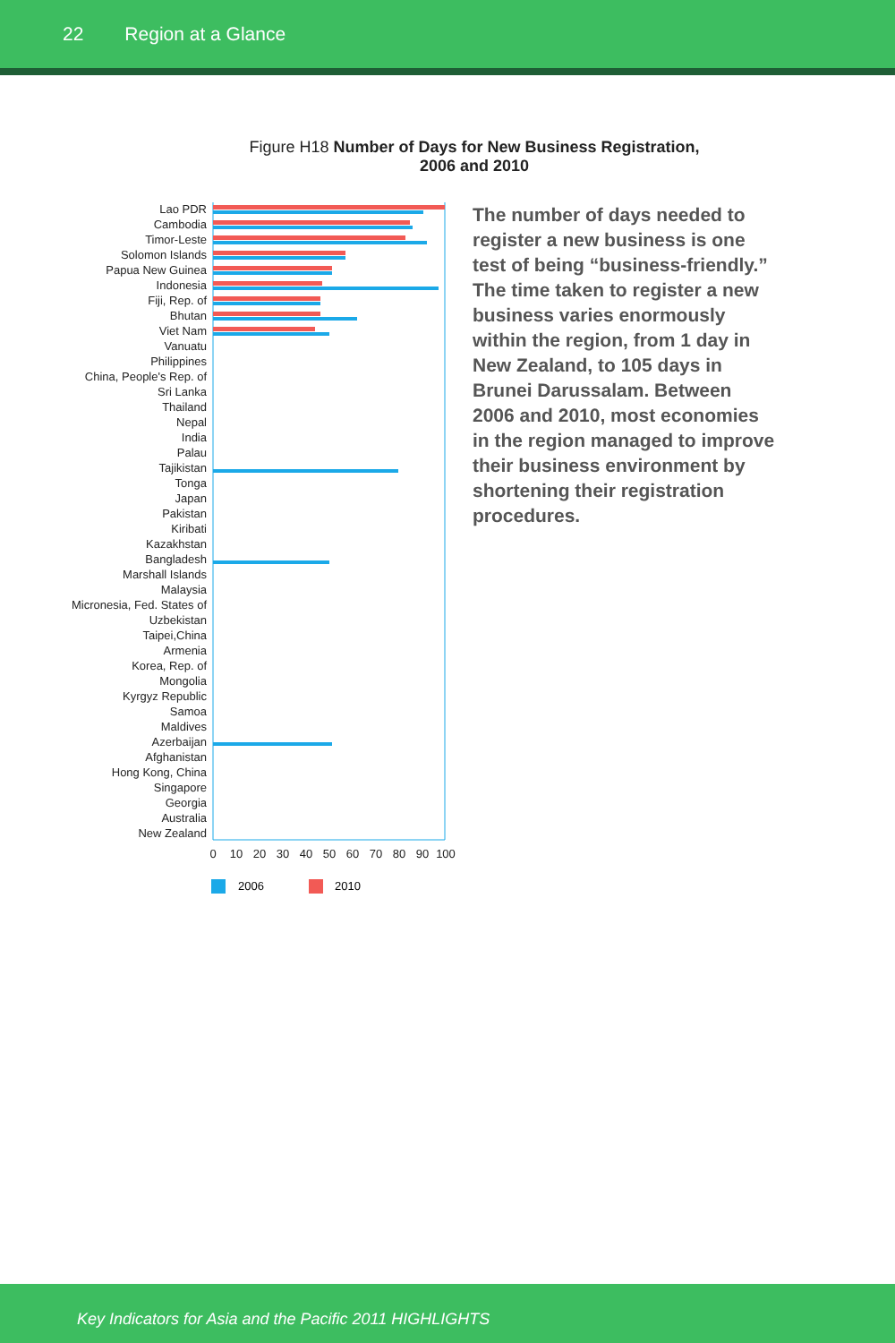22 Region at a Glance
Figure H18 Number of Days for New Business Registration, 2006 and 2010
Lao PDR
Cambodia
Timor-Leste
Solomon Islands
Papua New Guinea
Indonesia
Fiji, Rep. of
Bhutan
Viet Nam
Vanuatu
Philippines
China, People's Rep. of
Sri Lanka
Thailand
Nepal
India
Palau
Tajikistan
Tonga
Japan
Pakistan
Kiribati
Kazakhstan
Bangladesh
Marshall Islands
Malaysia
Micronesia, Fed. States of
Uzbekistan
Taipei,China
Armenia
Korea, Rep. of
Mongolia
Kyrgyz Republic
Samoa
Maldives
Azerbaijan
Afghanistan
Hong Kong, China
Singapore
Georgia
Australia
New Zealand
0
10
20
30
40
50
60
70
80
90
100
2006
2010
The number of days needed to register a new business is one test of being “business-friendly.” The time taken to register a new business varies enormously within the region, from 1 day in New Zealand, to 105 days in Brunei Darussalam. Between 2006 and 2010, most economies in the region managed to improve their business environment by shortening their registration procedures.
Key Indicators for Asia and the Pacific 2011 HIGHLIGHTS